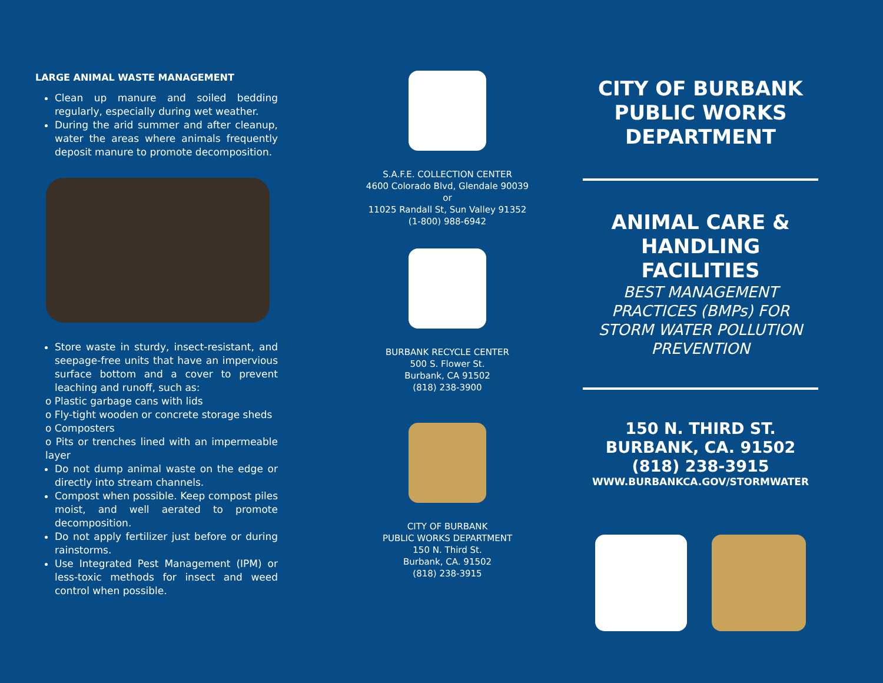LARGE ANIMAL WASTE MANAGEMENT
Clean up manure and soiled bedding regularly, especially during wet weather.
During the arid summer and after cleanup, water the areas where animals frequently deposit manure to promote decomposition.
Store waste in sturdy, insect-resistant, and seepage-free units that have an impervious surface bottom and a cover to prevent leaching and runoff, such as:
o Plastic garbage cans with lids
o Fly-tight wooden or concrete storage sheds
o Composters
o Pits or trenches lined with an impermeable layer
Do not dump animal waste on the edge or directly into stream channels.
Compost when possible. Keep compost piles moist, and well aerated to promote decomposition.
Do not apply fertilizer just before or during rainstorms.
Use Integrated Pest Management (IPM) or less-toxic methods for insect and weed control when possible.
S.A.F.E. COLLECTION CENTER
4600 Colorado Blvd, Glendale 90039
or
11025 Randall St, Sun Valley 91352
(1-800) 988-6942
BURBANK RECYCLE CENTER
500 S. Flower St.
Burbank, CA 91502
(818) 238-3900
CITY OF BURBANK
PUBLIC WORKS DEPARTMENT
150 N. Third St.
Burbank, CA. 91502
(818) 238-3915
CITY OF BURBANK
PUBLIC WORKS
DEPARTMENT
ANIMAL CARE &
HANDLING
FACILITIES
BEST MANAGEMENT PRACTICES (BMPs) FOR STORM WATER POLLUTION PREVENTION
150 N. THIRD ST.
BURBANK, CA. 91502
(818) 238-3915
WWW.BURBANKCA.GOV/STORMWATER